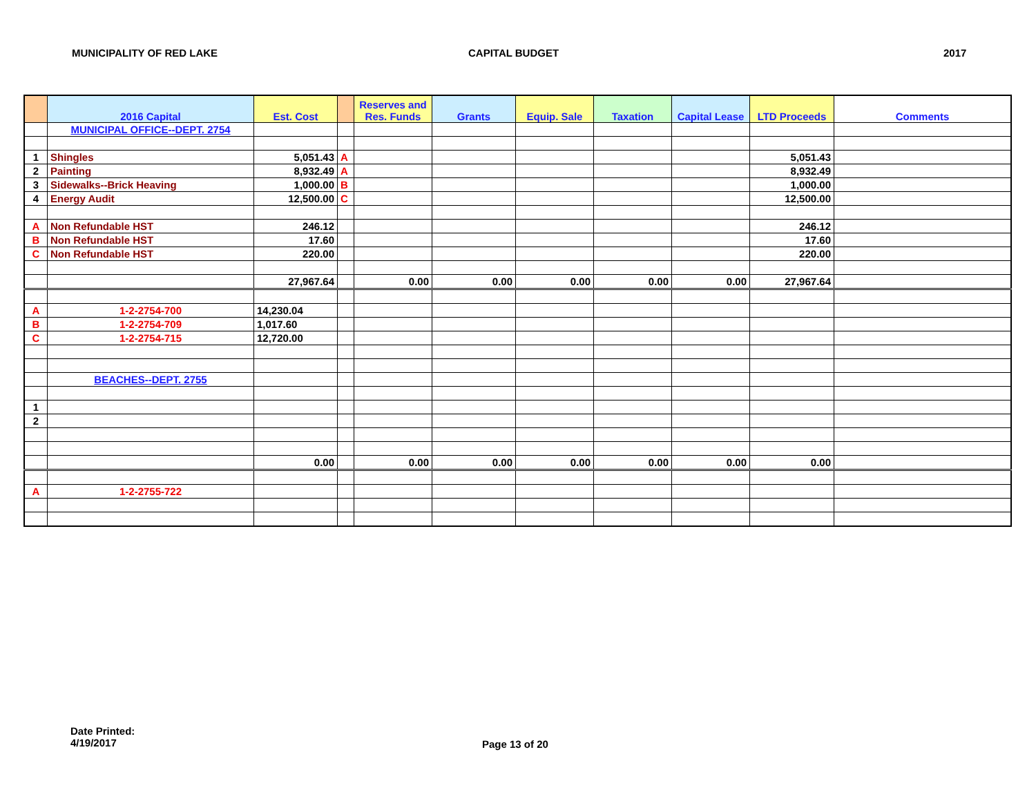MUNICIPALITY OF RED LAKE CAPITAL BUDGET 2017
| | 2016 Capital | Est. Cost | | Reserves and Res. Funds | Grants | Equip. Sale | Taxation | Capital Lease | LTD Proceeds | Comments |
| --- | --- | --- | --- | --- | --- | --- | --- | --- | --- | --- |
| | MUNICIPAL OFFICE--DEPT. 2754 | | | | | | | | | |
| 1 | Shingles | 5,051.43 | A | | | | | | 5,051.43 | |
| 2 | Painting | 8,932.49 | A | | | | | | 8,932.49 | |
| 3 | Sidewalks--Brick Heaving | 1,000.00 | B | | | | | | 1,000.00 | |
| 4 | Energy Audit | 12,500.00 | C | | | | | | 12,500.00 | |
| A | Non Refundable HST | 246.12 | | | | | | | 246.12 | |
| B | Non Refundable HST | 17.60 | | | | | | | 17.60 | |
| C | Non Refundable HST | 220.00 | | | | | | | 220.00 | |
| | | 27,967.64 | | 0.00 | 0.00 | 0.00 | 0.00 | 0.00 | 27,967.64 | |
| A | 1-2-2754-700 | 14,230.04 | | | | | | | | |
| B | 1-2-2754-709 | 1,017.60 | | | | | | | | |
| C | 1-2-2754-715 | 12,720.00 | | | | | | | | |
| | BEACHES--DEPT. 2755 | | | | | | | | | |
| 1 | | | | | | | | | | |
| 2 | | | | | | | | | | |
| | | 0.00 | | 0.00 | 0.00 | 0.00 | 0.00 | 0.00 | 0.00 | |
| A | 1-2-2755-722 | | | | | | | | | |
Date Printed:
4/19/2017
Page 13 of 20